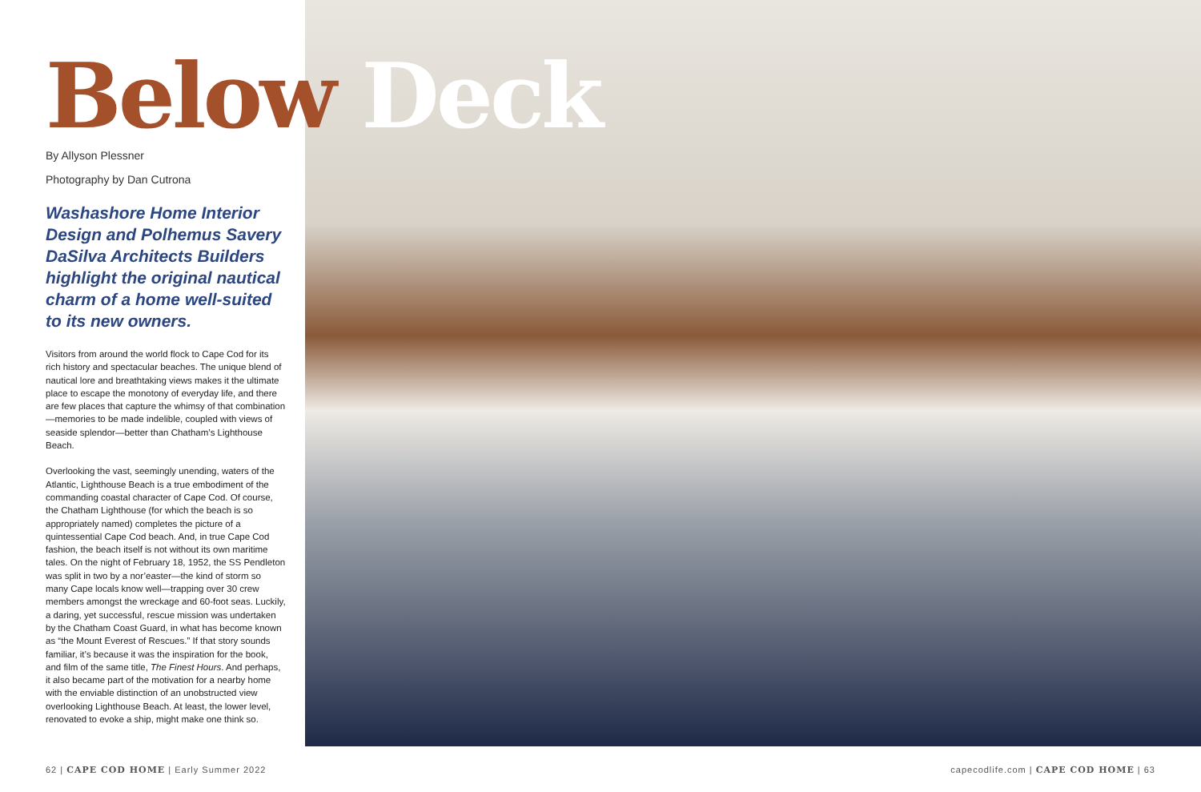Below Deck
By Allyson Plessner
Photography by Dan Cutrona
Washashore Home Interior Design and Polhemus Savery DaSilva Architects Builders highlight the original nautical charm of a home well-suited to its new owners.
Visitors from around the world flock to Cape Cod for its rich history and spectacular beaches. The unique blend of nautical lore and breathtaking views makes it the ultimate place to escape the monotony of everyday life, and there are few places that capture the whimsy of that combination—memories to be made indelible, coupled with views of seaside splendor—better than Chatham’s Lighthouse Beach.
Overlooking the vast, seemingly unending, waters of the Atlantic, Lighthouse Beach is a true embodiment of the commanding coastal character of Cape Cod. Of course, the Chatham Lighthouse (for which the beach is so appropriately named) completes the picture of a quintessential Cape Cod beach. And, in true Cape Cod fashion, the beach itself is not without its own maritime tales. On the night of February 18, 1952, the SS Pendleton was split in two by a nor’easter—the kind of storm so many Cape locals know well—trapping over 30 crew members amongst the wreckage and 60-foot seas. Luckily, a daring, yet successful, rescue mission was undertaken by the Chatham Coast Guard, in what has become known as “the Mount Everest of Rescues.” If that story sounds familiar, it’s because it was the inspiration for the book, and film of the same title, The Finest Hours. And perhaps, it also became part of the motivation for a nearby home with the enviable distinction of an unobstructed view overlooking Lighthouse Beach. At least, the lower level, renovated to evoke a ship, might make one think so.
62 | CAPE COD HOME | Early Summer 2022
capecodlife.com | CAPE COD HOME | 63